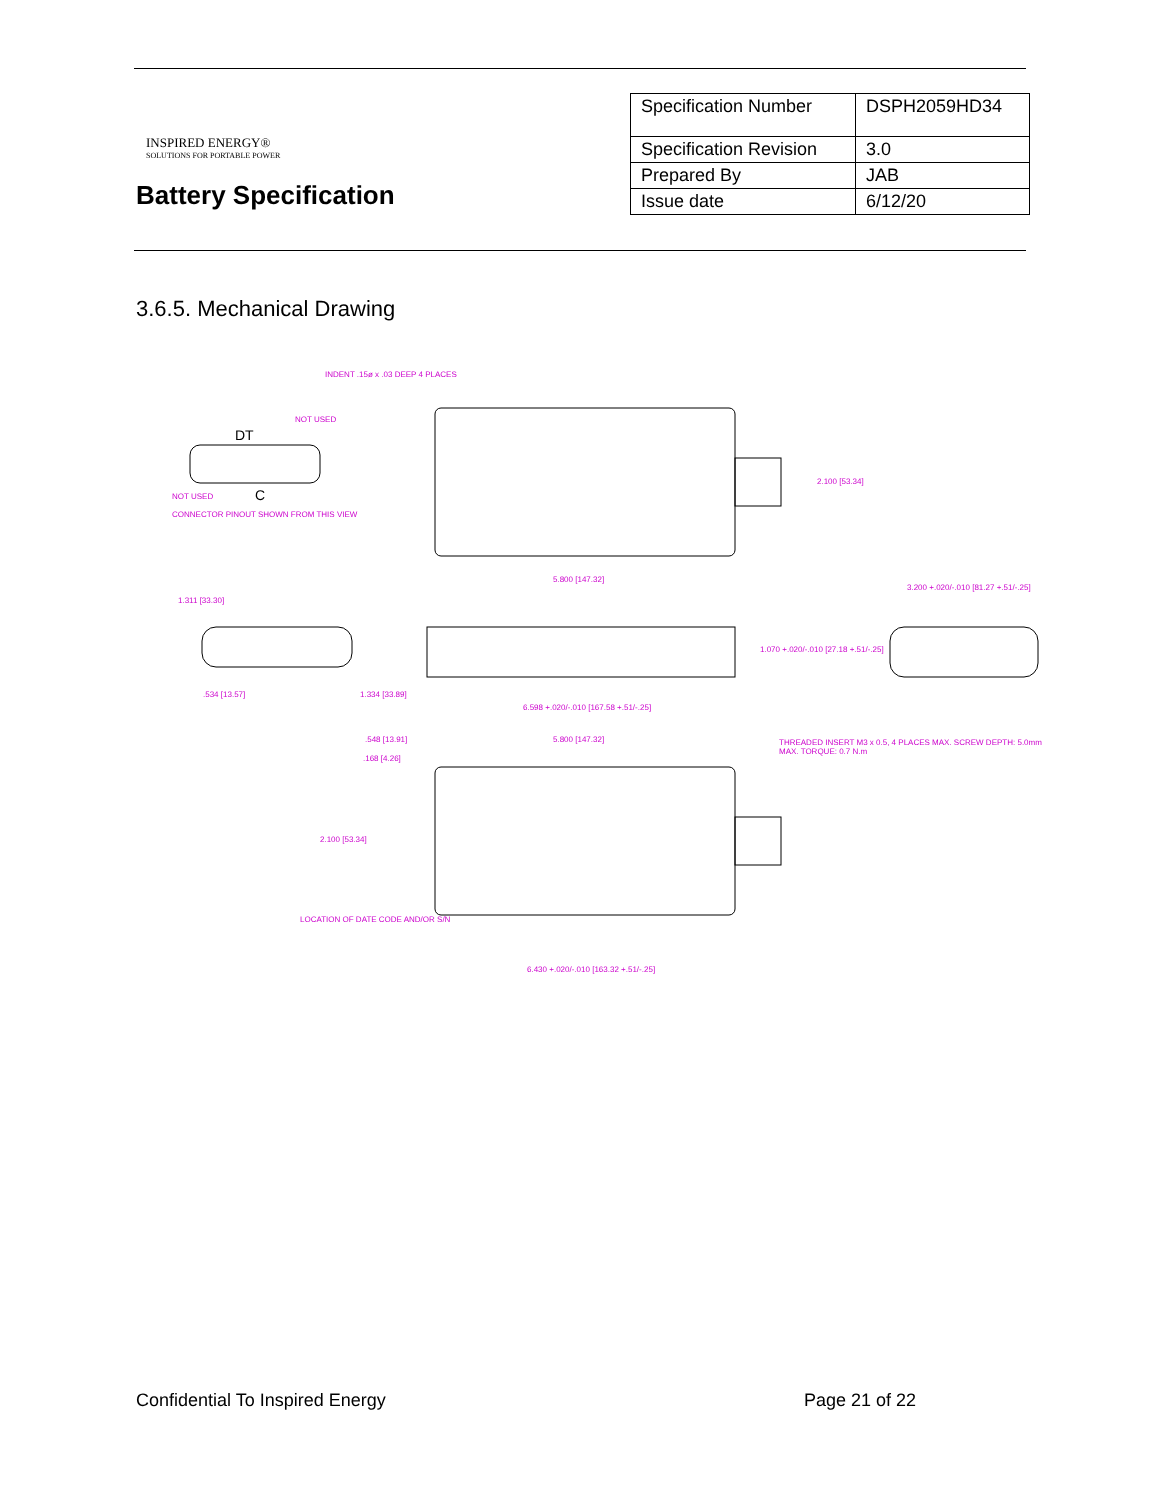INSPIRED ENERGY®
SOLUTIONS FOR PORTABLE POWER
Battery Specification
| Specification Number | DSPH2059HD34 |
| Specification Revision | 3.0 |
| Prepared By | JAB |
| Issue date | 6/12/20 |
3.6.5. Mechanical Drawing
INDENT .15ø x .03 DEEP 4 PLACES
DT
NOT USED
NOT USED C
CONNECTOR PINOUT SHOWN FROM THIS VIEW
2.100 [53.34]
5.800 [147.32]
1.311 [33.30]
3.200 +.020/-.010 [81.27 +.51/-.25]
1.070 +.020/-.010 [27.18 +.51/-.25]
.534 [13.57] 1.334 [33.89]
6.598 +.020/-.010 [167.58 +.51/-.25]
.548 [13.91] 5.800 [147.32]
THREADED INSERT M3 x 0.5, 4 PLACES MAX. SCREW DEPTH: 5.0mm MAX. TORQUE: 0.7 N.m
.168 [4.26]
2.100 [53.34]
LOCATION OF DATE CODE AND/OR S/N
6.430 +.020/-.010 [163.32 +.51/-.25]
Confidential To Inspired Energy
Page 21 of 22